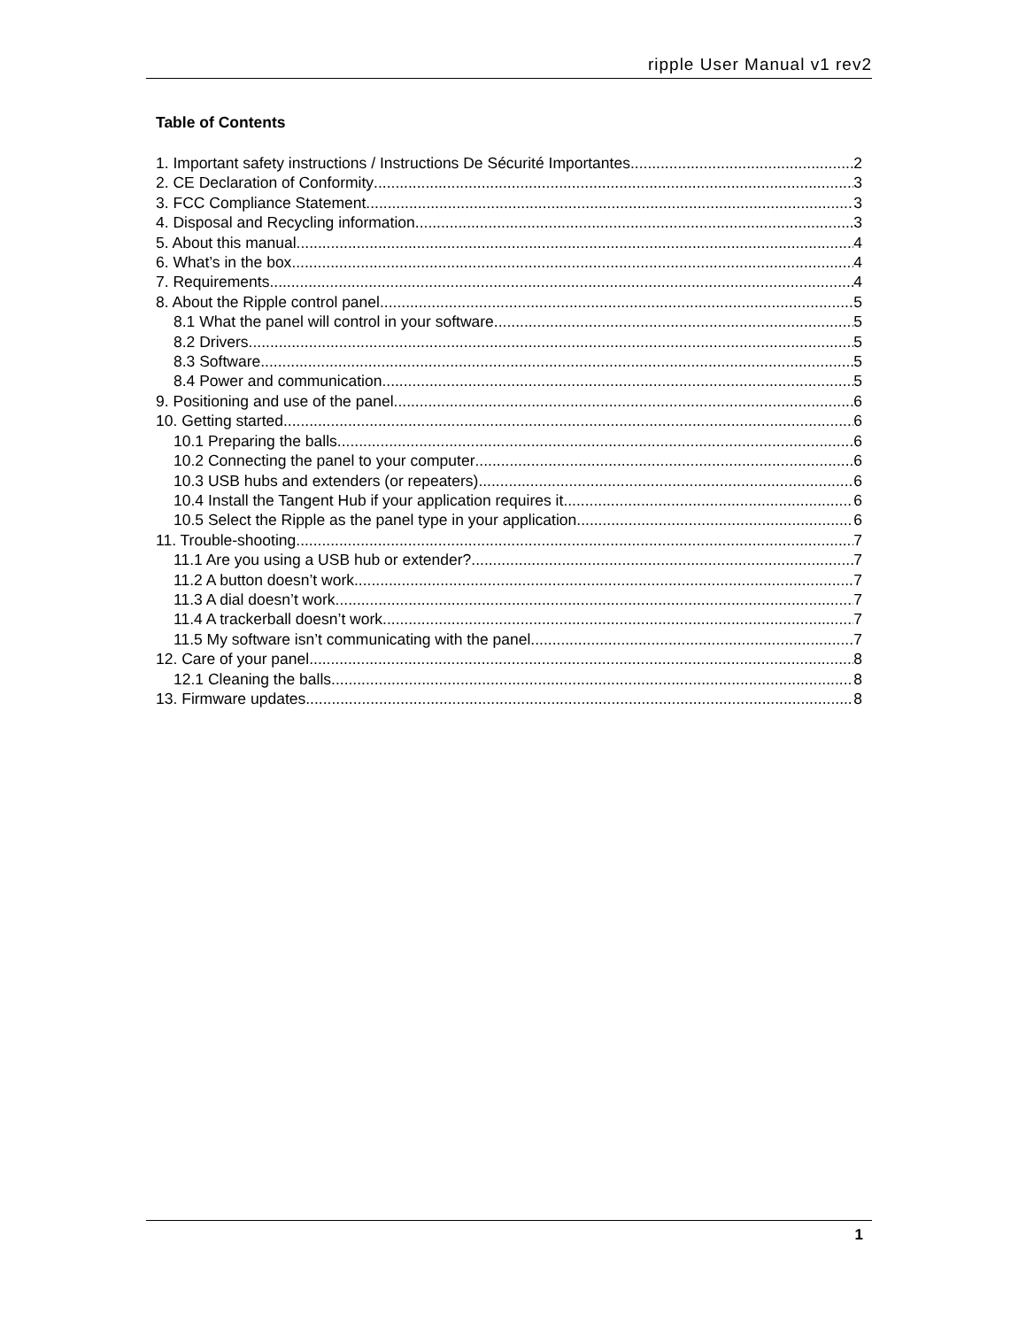ripple User Manual v1 rev2
Table of Contents
1. Important safety instructions / Instructions De Sécurité Importantes 2
2. CE Declaration of Conformity 3
3. FCC Compliance Statement 3
4. Disposal and Recycling information 3
5. About this manual 4
6. What’s in the box 4
7. Requirements 4
8. About the Ripple control panel 5
8.1 What the panel will control in your software 5
8.2 Drivers 5
8.3 Software 5
8.4 Power and communication 5
9. Positioning and use of the panel 6
10. Getting started 6
10.1 Preparing the balls 6
10.2 Connecting the panel to your computer 6
10.3 USB hubs and extenders (or repeaters) 6
10.4 Install the Tangent Hub if your application requires it 6
10.5 Select the Ripple as the panel type in your application 6
11. Trouble-shooting 7
11.1 Are you using a USB hub or extender? 7
11.2 A button doesn’t work 7
11.3 A dial doesn’t work 7
11.4 A trackerball doesn’t work 7
11.5 My software isn’t communicating with the panel 7
12. Care of your panel 8
12.1 Cleaning the balls 8
13. Firmware updates 8
1